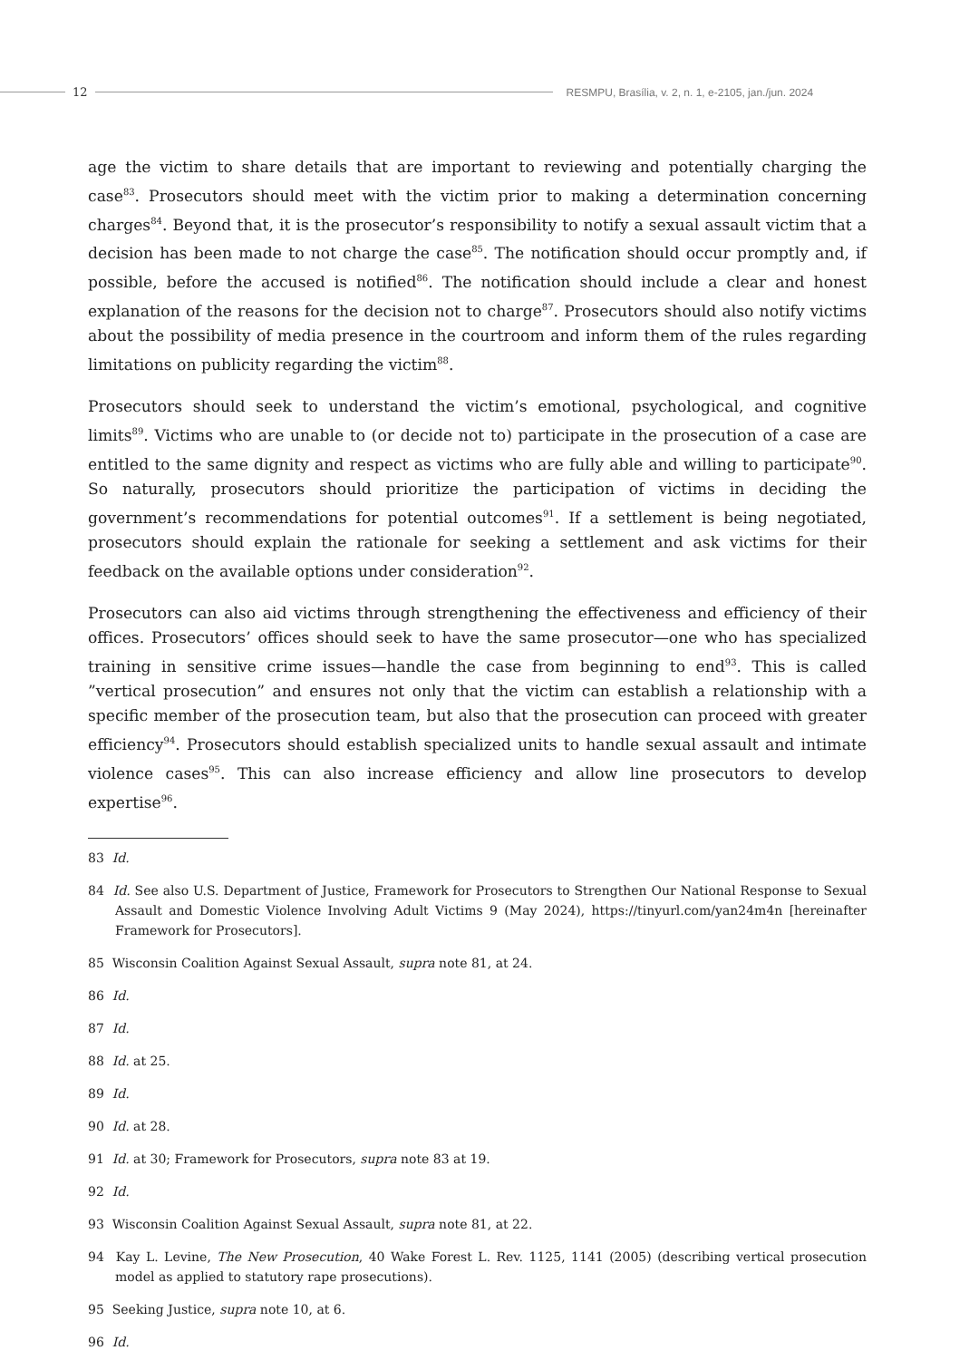12
RESMPU, Brasília, v. 2, n. 1, e-2105, jan./jun. 2024
age the victim to share details that are important to reviewing and potentially charging the case<sup>83</sup>. Prosecutors should meet with the victim prior to making a determination concerning charges<sup>84</sup>. Beyond that, it is the prosecutor’s responsibility to notify a sexual assault victim that a decision has been made to not charge the case<sup>85</sup>. The notification should occur promptly and, if possible, before the accused is notified<sup>86</sup>. The notification should include a clear and honest explanation of the reasons for the decision not to charge<sup>87</sup>. Prosecutors should also notify victims about the possibility of media presence in the courtroom and inform them of the rules regarding limitations on publicity regarding the victim<sup>88</sup>.
Prosecutors should seek to understand the victim’s emotional, psychological, and cognitive limits<sup>89</sup>. Victims who are unable to (or decide not to) participate in the prosecution of a case are entitled to the same dignity and respect as victims who are fully able and willing to participate<sup>90</sup>. So naturally, prosecutors should prioritize the participation of victims in deciding the government’s recommendations for potential outcomes<sup>91</sup>. If a settlement is being negotiated, prosecutors should explain the rationale for seeking a settlement and ask victims for their feedback on the available options under consideration<sup>92</sup>.
Prosecutors can also aid victims through strengthening the effectiveness and efficiency of their offices. Prosecutors’ offices should seek to have the same prosecutor—one who has specialized training in sensitive crime issues—handle the case from beginning to end<sup>93</sup>. This is called ”vertical prosecution” and ensures not only that the victim can establish a relationship with a specific member of the prosecution team, but also that the prosecution can proceed with greater efficiency<sup>94</sup>. Prosecutors should establish specialized units to handle sexual assault and intimate violence cases<sup>95</sup>. This can also increase efficiency and allow line prosecutors to develop expertise<sup>96</sup>.
83 Id.
84 Id. See also U.S. Department of Justice, Framework for Prosecutors to Strengthen Our National Response to Sexual Assault and Domestic Violence Involving Adult Victims 9 (May 2024), https://tinyurl.com/yan24m4n [hereinafter Framework for Prosecutors].
85 Wisconsin Coalition Against Sexual Assault, supra note 81, at 24.
86 Id.
87 Id.
88 Id. at 25.
89 Id.
90 Id. at 28.
91 Id. at 30; Framework for Prosecutors, supra note 83 at 19.
92 Id.
93 Wisconsin Coalition Against Sexual Assault, supra note 81, at 22.
94 Kay L. Levine, The New Prosecution, 40 Wake Forest L. Rev. 1125, 1141 (2005) (describing vertical prosecution model as applied to statutory rape prosecutions).
95 Seeking Justice, supra note 10, at 6.
96 Id.